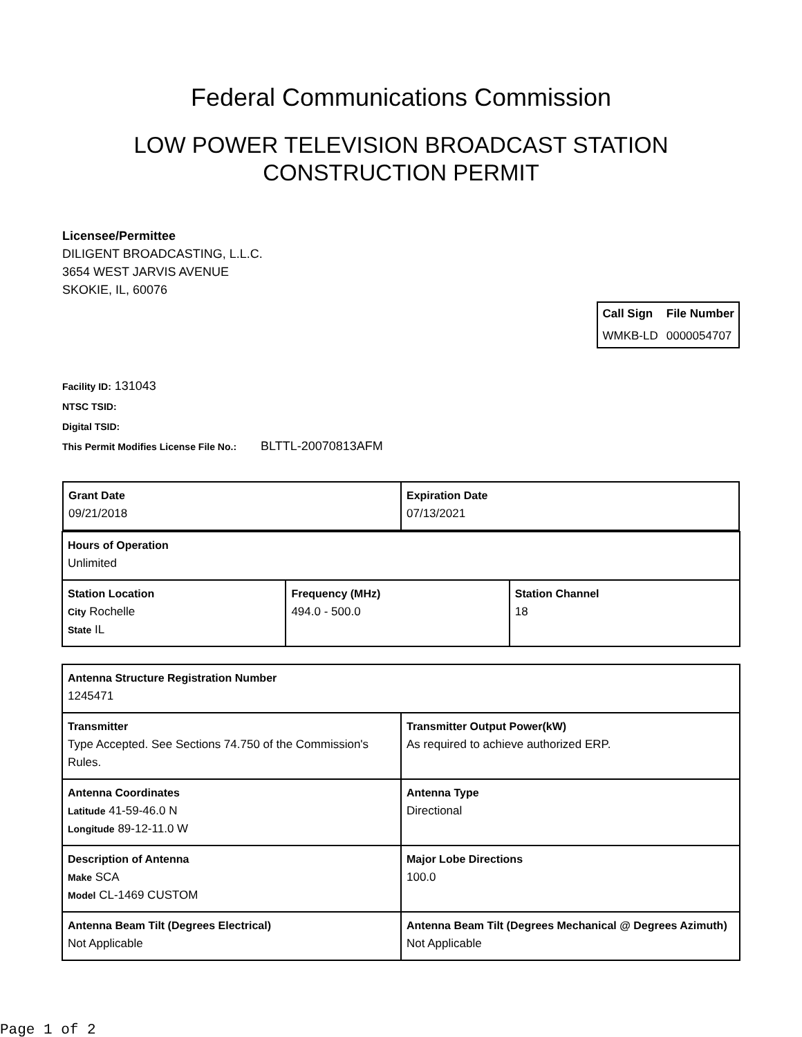Federal Communications Commission
LOW POWER TELEVISION BROADCAST STATION
CONSTRUCTION PERMIT
Licensee/Permittee
DILIGENT BROADCASTING, L.L.C.
3654 WEST JARVIS AVENUE
SKOKIE, IL, 60076
| Call Sign | File Number |
| --- | --- |
| WMKB-LD | 0000054707 |
Facility ID: 131043
NTSC TSID:
Digital TSID:
This Permit Modifies License File No.: BLTTL-20070813AFM
| / Grant Date 09/21/2018 / Expiration Date 07/13/2021 / | | |
| Hours of Operation Unlimited | | |
| Station Location City Rochelle State IL | Frequency (MHz) 494.0 - 500.0 | Station Channel 18 |
| Antenna Structure Registration Number 1245471 | |
| Transmitter Type Accepted. See Sections 74.750 of the Commission's Rules. | Transmitter Output Power(kW) As required to achieve authorized ERP. |
| Antenna Coordinates Latitude 41-59-46.0 N Longitude 89-12-11.0 W | Antenna Type Directional |
| Description of Antenna Make SCA Model CL-1469 CUSTOM | Major Lobe Directions 100.0 |
| Antenna Beam Tilt (Degrees Electrical) Not Applicable | Antenna Beam Tilt (Degrees Mechanical @ Degrees Azimuth) Not Applicable |
Page 1 of 2